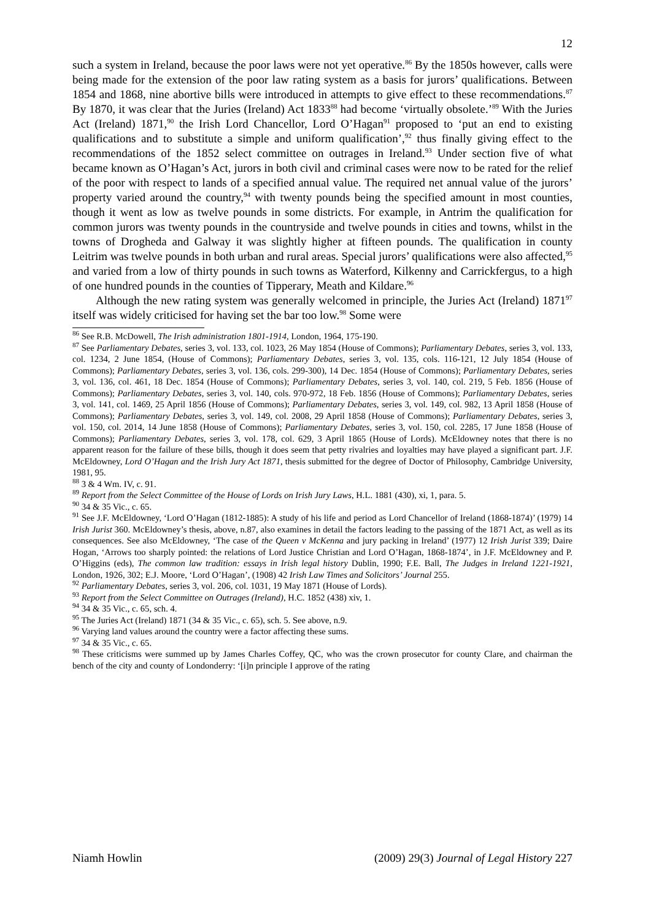12
such a system in Ireland, because the poor laws were not yet operative.<sup>86</sup> By the 1850s however, calls were being made for the extension of the poor law rating system as a basis for jurors’ qualifications. Between 1854 and 1868, nine abortive bills were introduced in attempts to give effect to these recommendations.<sup>87</sup> By 1870, it was clear that the Juries (Ireland) Act 1833<sup>88</sup> had become ‘virtually obsolete.’<sup>89</sup> With the Juries Act (Ireland) 1871,<sup>90</sup> the Irish Lord Chancellor, Lord O’Hagan<sup>91</sup> proposed to ‘put an end to existing qualifications and to substitute a simple and uniform qualification’,<sup>92</sup> thus finally giving effect to the recommendations of the 1852 select committee on outrages in Ireland.<sup>93</sup> Under section five of what became known as O’Hagan’s Act, jurors in both civil and criminal cases were now to be rated for the relief of the poor with respect to lands of a specified annual value. The required net annual value of the jurors’ property varied around the country,<sup>94</sup> with twenty pounds being the specified amount in most counties, though it went as low as twelve pounds in some districts. For example, in Antrim the qualification for common jurors was twenty pounds in the countryside and twelve pounds in cities and towns, whilst in the towns of Drogheda and Galway it was slightly higher at fifteen pounds. The qualification in county Leitrim was twelve pounds in both urban and rural areas. Special jurors’ qualifications were also affected,<sup>95</sup> and varied from a low of thirty pounds in such towns as Waterford, Kilkenny and Carrickfergus, to a high of one hundred pounds in the counties of Tipperary, Meath and Kildare.<sup>96</sup>
Although the new rating system was generally welcomed in principle, the Juries Act (Ireland) 1871<sup>97</sup> itself was widely criticised for having set the bar too low.<sup>98</sup> Some were
<sup>86</sup> See R.B. McDowell, The Irish administration 1801-1914, London, 1964, 175-190.
<sup>87</sup> See Parliamentary Debates, series 3, vol. 133, col. 1023, 26 May 1854 (House of Commons); Parliamentary Debates, series 3, vol. 133, col. 1234, 2 June 1854, (House of Commons); Parliamentary Debates, series 3, vol. 135, cols. 116-121, 12 July 1854 (House of Commons); Parliamentary Debates, series 3, vol. 136, cols. 299-300), 14 Dec. 1854 (House of Commons); Parliamentary Debates, series 3, vol. 136, col. 461, 18 Dec. 1854 (House of Commons); Parliamentary Debates, series 3, vol. 140, col. 219, 5 Feb. 1856 (House of Commons); Parliamentary Debates, series 3, vol. 140, cols. 970-972, 18 Feb. 1856 (House of Commons); Parliamentary Debates, series 3, vol. 141, col. 1469, 25 April 1856 (House of Commons); Parliamentary Debates, series 3, vol. 149, col. 982, 13 April 1858 (House of Commons); Parliamentary Debates, series 3, vol. 149, col. 2008, 29 April 1858 (House of Commons); Parliamentary Debates, series 3, vol. 150, col. 2014, 14 June 1858 (House of Commons); Parliamentary Debates, series 3, vol. 150, col. 2285, 17 June 1858 (House of Commons); Parliamentary Debates, series 3, vol. 178, col. 629, 3 April 1865 (House of Lords). McEldowney notes that there is no apparent reason for the failure of these bills, though it does seem that petty rivalries and loyalties may have played a significant part. J.F. McEldowney, Lord O’Hagan and the Irish Jury Act 1871, thesis submitted for the degree of Doctor of Philosophy, Cambridge University, 1981, 95.
<sup>88</sup> 3 & 4 Wm. IV, c. 91.
<sup>89</sup> Report from the Select Committee of the House of Lords on Irish Jury Laws, H.L. 1881 (430), xi, 1, para. 5.
<sup>90</sup> 34 & 35 Vic., c. 65.
<sup>91</sup> See J.F. McEldowney, ‘Lord O’Hagan (1812-1885): A study of his life and period as Lord Chancellor of Ireland (1868-1874)’ (1979) 14 Irish Jurist 360. McEldowney’s thesis, above, n.87, also examines in detail the factors leading to the passing of the 1871 Act, as well as its consequences. See also McEldowney, ‘The case of the Queen v McKenna and jury packing in Ireland’ (1977) 12 Irish Jurist 339; Daire Hogan, ‘Arrows too sharply pointed: the relations of Lord Justice Christian and Lord O’Hagan, 1868-1874’, in J.F. McEldowney and P. O’Higgins (eds), The common law tradition: essays in Irish legal history Dublin, 1990; F.E. Ball, The Judges in Ireland 1221-1921, London, 1926, 302; E.J. Moore, ‘Lord O’Hagan’, (1908) 42 Irish Law Times and Solicitors’ Journal 255.
<sup>92</sup> Parliamentary Debates, series 3, vol. 206, col. 1031, 19 May 1871 (House of Lords).
<sup>93</sup> Report from the Select Committee on Outrages (Ireland), H.C. 1852 (438) xiv, 1.
<sup>94</sup> 34 & 35 Vic., c. 65, sch. 4.
<sup>95</sup> The Juries Act (Ireland) 1871 (34 & 35 Vic., c. 65), sch. 5. See above, n.9.
<sup>96</sup> Varying land values around the country were a factor affecting these sums.
<sup>97</sup> 34 & 35 Vic., c. 65.
<sup>98</sup> These criticisms were summed up by James Charles Coffey, QC, who was the crown prosecutor for county Clare, and chairman the bench of the city and county of Londonderry: ‘[i]n principle I approve of the rating
Niamh Howlin (2009) 29(3) Journal of Legal History 227